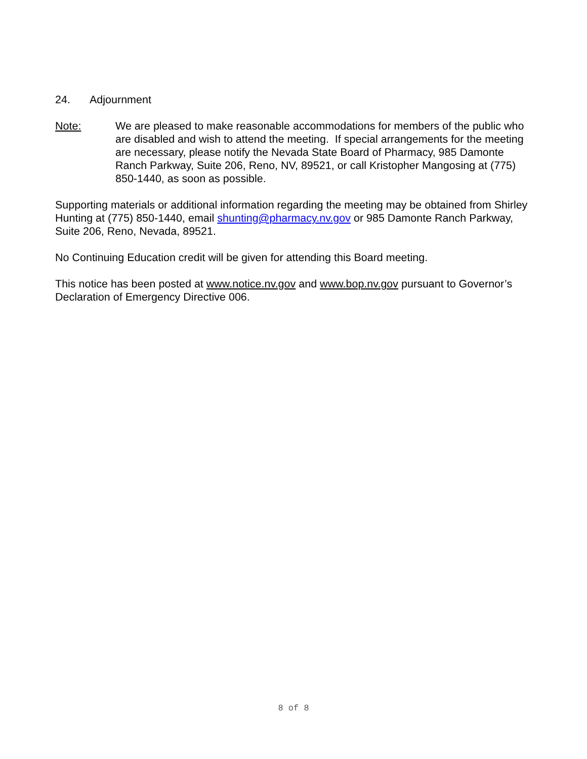24. Adjournment
Note: We are pleased to make reasonable accommodations for members of the public who are disabled and wish to attend the meeting. If special arrangements for the meeting are necessary, please notify the Nevada State Board of Pharmacy, 985 Damonte Ranch Parkway, Suite 206, Reno, NV, 89521, or call Kristopher Mangosing at (775) 850-1440, as soon as possible.
Supporting materials or additional information regarding the meeting may be obtained from Shirley Hunting at (775) 850-1440, email shunting@pharmacy.nv.gov or 985 Damonte Ranch Parkway, Suite 206, Reno, Nevada, 89521.
No Continuing Education credit will be given for attending this Board meeting.
This notice has been posted at www.notice.nv.gov and www.bop.nv.gov pursuant to Governor’s Declaration of Emergency Directive 006.
8 of 8